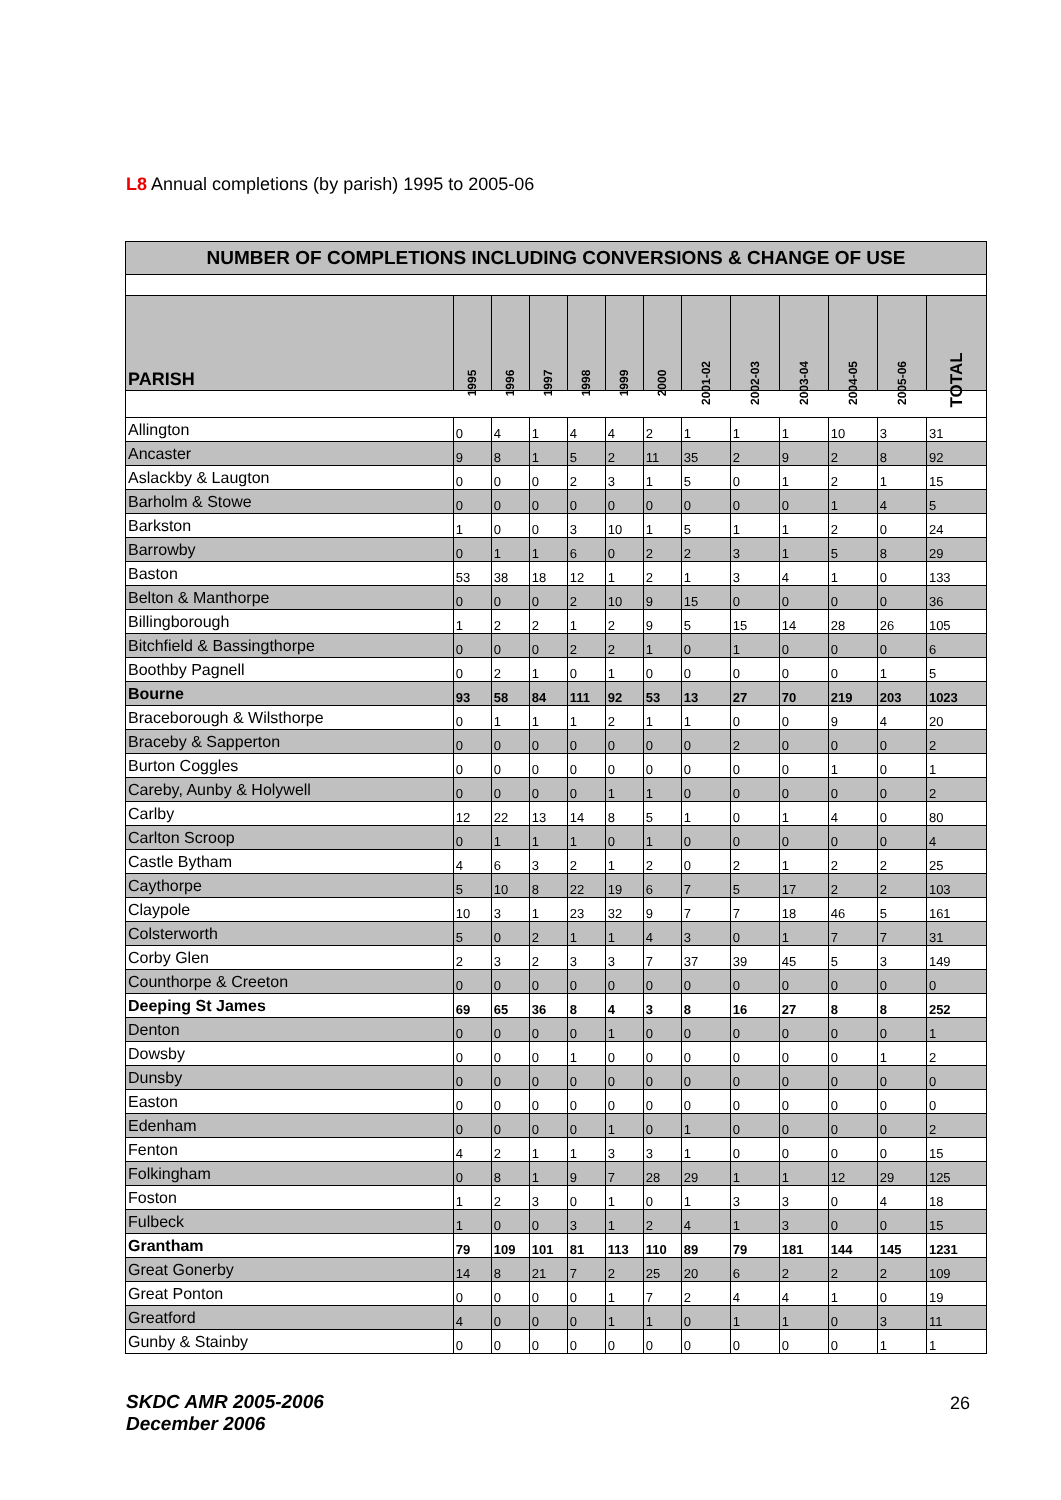L8 Annual completions (by parish) 1995 to 2005-06
| NUMBER OF COMPLETIONS INCLUDING CONVERSIONS & CHANGE OF USE | | | | | | | | | | | | |
| --- | --- | --- | --- | --- | --- | --- | --- | --- | --- | --- | --- | --- |
| PARISH | 1995 | 1996 | 1997 | 1998 | 1999 | 2000 | 2001-02 | 2002-03 | 2003-04 | 2004-05 | 2005-06 | TOTAL |
| Allington | 0 | 4 | 1 | 4 | 4 | 2 | 1 | 1 | 1 | 10 | 3 | 31 |
| Ancaster | 9 | 8 | 1 | 5 | 2 | 11 | 35 | 2 | 9 | 2 | 8 | 92 |
| Aslackby & Laugton | 0 | 0 | 0 | 2 | 3 | 1 | 5 | 0 | 1 | 2 | 1 | 15 |
| Barholm & Stowe | 0 | 0 | 0 | 0 | 0 | 0 | 0 | 0 | 0 | 1 | 4 | 5 |
| Barkston | 1 | 0 | 0 | 3 | 10 | 1 | 5 | 1 | 1 | 2 | 0 | 24 |
| Barrowby | 0 | 1 | 1 | 6 | 0 | 2 | 2 | 3 | 1 | 5 | 8 | 29 |
| Baston | 53 | 38 | 18 | 12 | 1 | 2 | 1 | 3 | 4 | 1 | 0 | 133 |
| Belton & Manthorpe | 0 | 0 | 0 | 2 | 10 | 9 | 15 | 0 | 0 | 0 | 0 | 36 |
| Billingborough | 1 | 2 | 2 | 1 | 2 | 9 | 5 | 15 | 14 | 28 | 26 | 105 |
| Bitchfield & Bassingthorpe | 0 | 0 | 0 | 2 | 2 | 1 | 0 | 1 | 0 | 0 | 0 | 6 |
| Boothby Pagnell | 0 | 2 | 1 | 0 | 1 | 0 | 0 | 0 | 0 | 0 | 1 | 5 |
| Bourne | 93 | 58 | 84 | 111 | 92 | 53 | 13 | 27 | 70 | 219 | 203 | 1023 |
| Braceborough & Wilsthorpe | 0 | 1 | 1 | 1 | 2 | 1 | 1 | 0 | 0 | 9 | 4 | 20 |
| Braceby & Sapperton | 0 | 0 | 0 | 0 | 0 | 0 | 0 | 2 | 0 | 0 | 0 | 2 |
| Burton Coggles | 0 | 0 | 0 | 0 | 0 | 0 | 0 | 0 | 0 | 1 | 0 | 1 |
| Careby, Aunby & Holywell | 0 | 0 | 0 | 0 | 1 | 1 | 0 | 0 | 0 | 0 | 0 | 2 |
| Carlby | 12 | 22 | 13 | 14 | 8 | 5 | 1 | 0 | 1 | 4 | 0 | 80 |
| Carlton Scroop | 0 | 1 | 1 | 1 | 0 | 1 | 0 | 0 | 0 | 0 | 0 | 4 |
| Castle Bytham | 4 | 6 | 3 | 2 | 1 | 2 | 0 | 2 | 1 | 2 | 2 | 25 |
| Caythorpe | 5 | 10 | 8 | 22 | 19 | 6 | 7 | 5 | 17 | 2 | 2 | 103 |
| Claypole | 10 | 3 | 1 | 23 | 32 | 9 | 7 | 7 | 18 | 46 | 5 | 161 |
| Colsterworth | 5 | 0 | 2 | 1 | 1 | 4 | 3 | 0 | 1 | 7 | 7 | 31 |
| Corby Glen | 2 | 3 | 2 | 3 | 3 | 7 | 37 | 39 | 45 | 5 | 3 | 149 |
| Counthorpe & Creeton | 0 | 0 | 0 | 0 | 0 | 0 | 0 | 0 | 0 | 0 | 0 | 0 |
| Deeping St James | 69 | 65 | 36 | 8 | 4 | 3 | 8 | 16 | 27 | 8 | 8 | 252 |
| Denton | 0 | 0 | 0 | 0 | 1 | 0 | 0 | 0 | 0 | 0 | 0 | 1 |
| Dowsby | 0 | 0 | 0 | 1 | 0 | 0 | 0 | 0 | 0 | 0 | 1 | 2 |
| Dunsby | 0 | 0 | 0 | 0 | 0 | 0 | 0 | 0 | 0 | 0 | 0 | 0 |
| Easton | 0 | 0 | 0 | 0 | 0 | 0 | 0 | 0 | 0 | 0 | 0 | 0 |
| Edenham | 0 | 0 | 0 | 0 | 1 | 0 | 1 | 0 | 0 | 0 | 0 | 2 |
| Fenton | 4 | 2 | 1 | 1 | 3 | 3 | 1 | 0 | 0 | 0 | 0 | 15 |
| Folkingham | 0 | 8 | 1 | 9 | 7 | 28 | 29 | 1 | 1 | 12 | 29 | 125 |
| Foston | 1 | 2 | 3 | 0 | 1 | 0 | 1 | 3 | 3 | 0 | 4 | 18 |
| Fulbeck | 1 | 0 | 0 | 3 | 1 | 2 | 4 | 1 | 3 | 0 | 0 | 15 |
| Grantham | 79 | 109 | 101 | 81 | 113 | 110 | 89 | 79 | 181 | 144 | 145 | 1231 |
| Great Gonerby | 14 | 8 | 21 | 7 | 2 | 25 | 20 | 6 | 2 | 2 | 2 | 109 |
| Great Ponton | 0 | 0 | 0 | 0 | 1 | 7 | 2 | 4 | 4 | 1 | 0 | 19 |
| Greatford | 4 | 0 | 0 | 0 | 1 | 1 | 0 | 1 | 1 | 0 | 3 | 11 |
| Gunby & Stainby | 0 | 0 | 0 | 0 | 0 | 0 | 0 | 0 | 0 | 0 | 1 | 1 |
SKDC AMR 2005-2006
December 2006
26